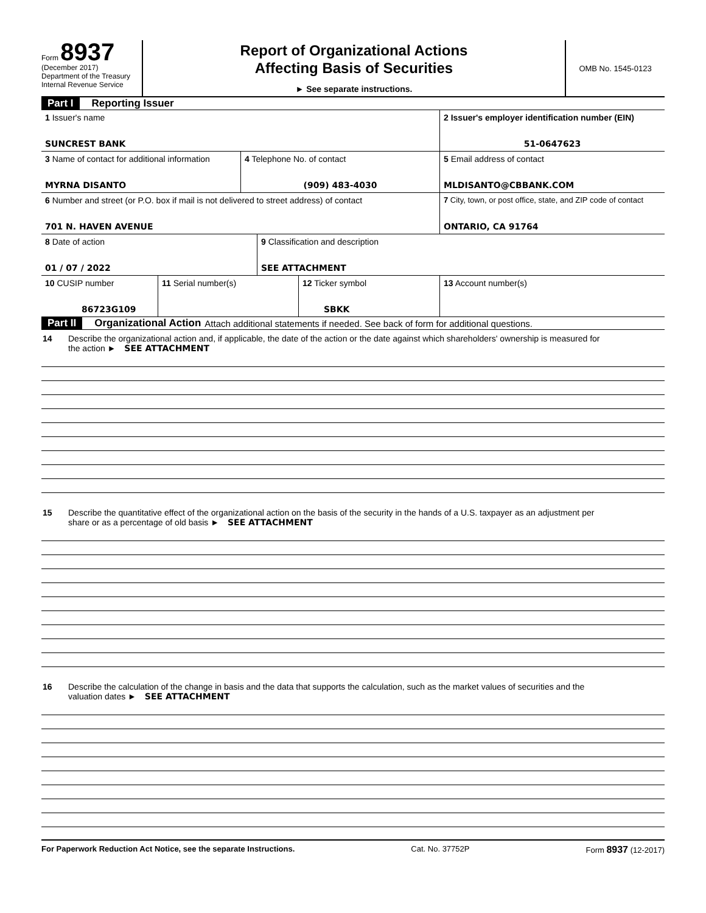Form 8937
(December 2017)
Department of the Treasury
Internal Revenue Service
Report of Organizational Actions
Affecting Basis of Securities
► See separate instructions.
OMB No. 1545-0123
Part I Reporting Issuer
1 Issuer's name
SUNCREST BANK
2 Issuer's employer identification number (EIN)
51-0647623
3 Name of contact for additional information
MYRNA DISANTO
4 Telephone No. of contact
(909) 483-4030
5 Email address of contact
MLDISANTO@CBBANK.COM
6 Number and street (or P.O. box if mail is not delivered to street address) of contact
701 N. HAVEN AVENUE
7 City, town, or post office, state, and ZIP code of contact
ONTARIO, CA 91764
8 Date of action
01 / 07 / 2022
9 Classification and description
SEE ATTACHMENT
10 CUSIP number
86723G109
11 Serial number(s) 12 Ticker symbol
SBKK
13 Account number(s)
Part II Organizational Action Attach additional statements if needed. See back of form for additional questions.
14 Describe the organizational action and, if applicable, the date of the action or the date against which shareholders' ownership is measured for
the action ► SEE ATTACHMENT
15 Describe the quantitative effect of the organizational action on the basis of the security in the hands of a U.S. taxpayer as an adjustment per
share or as a percentage of old basis ► SEE ATTACHMENT
16 Describe the calculation of the change in basis and the data that supports the calculation, such as the market values of securities and the
valuation dates ► SEE ATTACHMENT
For Paperwork Reduction Act Notice, see the separate Instructions. Cat. No. 37752P Form 8937 (12-2017)